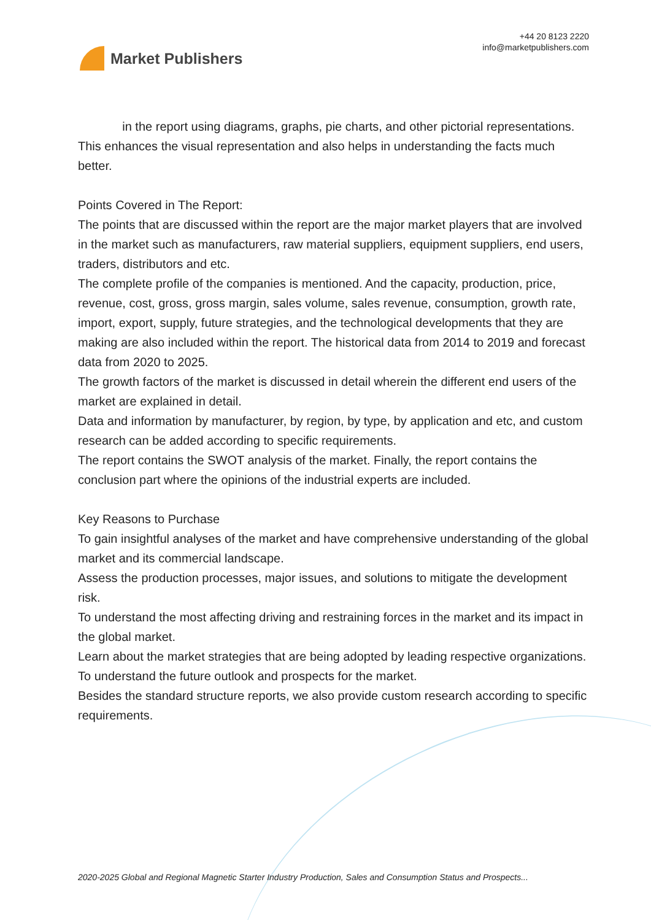Market Publishers
+44 20 8123 2220
info@marketpublishers.com
in the report using diagrams, graphs, pie charts, and other pictorial representations. This enhances the visual representation and also helps in understanding the facts much better.
Points Covered in The Report:
The points that are discussed within the report are the major market players that are involved in the market such as manufacturers, raw material suppliers, equipment suppliers, end users, traders, distributors and etc.
The complete profile of the companies is mentioned. And the capacity, production, price, revenue, cost, gross, gross margin, sales volume, sales revenue, consumption, growth rate, import, export, supply, future strategies, and the technological developments that they are making are also included within the report. The historical data from 2014 to 2019 and forecast data from 2020 to 2025.
The growth factors of the market is discussed in detail wherein the different end users of the market are explained in detail.
Data and information by manufacturer, by region, by type, by application and etc, and custom research can be added according to specific requirements.
The report contains the SWOT analysis of the market. Finally, the report contains the conclusion part where the opinions of the industrial experts are included.
Key Reasons to Purchase
To gain insightful analyses of the market and have comprehensive understanding of the global market and its commercial landscape.
Assess the production processes, major issues, and solutions to mitigate the development risk.
To understand the most affecting driving and restraining forces in the market and its impact in the global market.
Learn about the market strategies that are being adopted by leading respective organizations.
To understand the future outlook and prospects for the market.
Besides the standard structure reports, we also provide custom research according to specific requirements.
2020-2025 Global and Regional Magnetic Starter Industry Production, Sales and Consumption Status and Prospects...